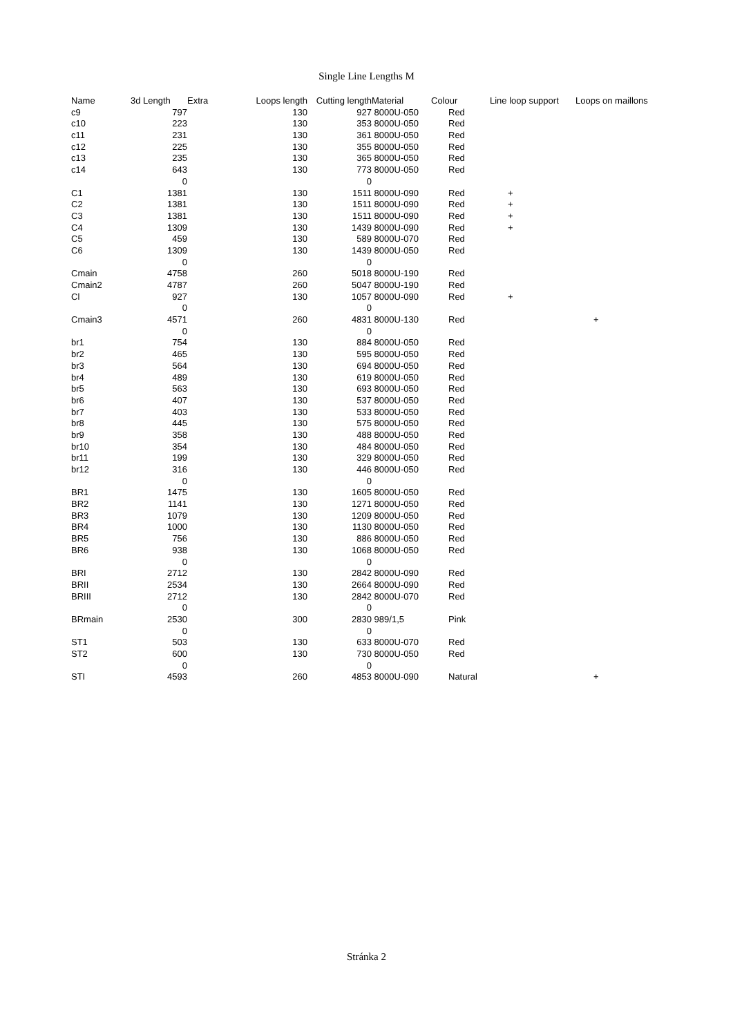Single Line Lengths M
| Name | 3d Length | Extra | Loops length | Cutting length | | Material | Colour | Line loop support | Loops on maillons |
| --- | --- | --- | --- | --- | --- | --- | --- | --- | --- |
| c9 | 797 | | 130 | 927 | 8000U-050 | Red | | |
| c10 | 223 | | 130 | 353 | 8000U-050 | Red | | |
| c11 | 231 | | 130 | 361 | 8000U-050 | Red | | |
| c12 | 225 | | 130 | 355 | 8000U-050 | Red | | |
| c13 | 235 | | 130 | 365 | 8000U-050 | Red | | |
| c14 | 643 | | 130 | 773 | 8000U-050 | Red | | |
| | 0 | | | 0 | | | | |
| C1 | 1381 | | 130 | 1511 | 8000U-090 | Red | + | |
| C2 | 1381 | | 130 | 1511 | 8000U-090 | Red | + | |
| C3 | 1381 | | 130 | 1511 | 8000U-090 | Red | + | |
| C4 | 1309 | | 130 | 1439 | 8000U-090 | Red | + | |
| C5 | 459 | | 130 | 589 | 8000U-070 | Red | | |
| C6 | 1309 | | 130 | 1439 | 8000U-050 | Red | | |
| | 0 | | | 0 | | | | |
| Cmain | 4758 | | 260 | 5018 | 8000U-190 | Red | | |
| Cmain2 | 4787 | | 260 | 5047 | 8000U-190 | Red | | |
| Cl | 927 | | 130 | 1057 | 8000U-090 | Red | + | |
| | 0 | | | 0 | | | | |
| Cmain3 | 4571 | | 260 | 4831 | 8000U-130 | Red | | + |
| | 0 | | | 0 | | | | |
| br1 | 754 | | 130 | 884 | 8000U-050 | Red | | |
| br2 | 465 | | 130 | 595 | 8000U-050 | Red | | |
| br3 | 564 | | 130 | 694 | 8000U-050 | Red | | |
| br4 | 489 | | 130 | 619 | 8000U-050 | Red | | |
| br5 | 563 | | 130 | 693 | 8000U-050 | Red | | |
| br6 | 407 | | 130 | 537 | 8000U-050 | Red | | |
| br7 | 403 | | 130 | 533 | 8000U-050 | Red | | |
| br8 | 445 | | 130 | 575 | 8000U-050 | Red | | |
| br9 | 358 | | 130 | 488 | 8000U-050 | Red | | |
| br10 | 354 | | 130 | 484 | 8000U-050 | Red | | |
| br11 | 199 | | 130 | 329 | 8000U-050 | Red | | |
| br12 | 316 | | 130 | 446 | 8000U-050 | Red | | |
| | 0 | | | 0 | | | | |
| BR1 | 1475 | | 130 | 1605 | 8000U-050 | Red | | |
| BR2 | 1141 | | 130 | 1271 | 8000U-050 | Red | | |
| BR3 | 1079 | | 130 | 1209 | 8000U-050 | Red | | |
| BR4 | 1000 | | 130 | 1130 | 8000U-050 | Red | | |
| BR5 | 756 | | 130 | 886 | 8000U-050 | Red | | |
| BR6 | 938 | | 130 | 1068 | 8000U-050 | Red | | |
| | 0 | | | 0 | | | | |
| BRI | 2712 | | 130 | 2842 | 8000U-090 | Red | | |
| BRII | 2534 | | 130 | 2664 | 8000U-090 | Red | | |
| BRIII | 2712 | | 130 | 2842 | 8000U-070 | Red | | |
| | 0 | | | 0 | | | | |
| BRmain | 2530 | | 300 | 2830 | 989/1,5 | Pink | | |
| | 0 | | | 0 | | | | |
| ST1 | 503 | | 130 | 633 | 8000U-070 | Red | | |
| ST2 | 600 | | 130 | 730 | 8000U-050 | Red | | |
| | 0 | | | 0 | | | | |
| STI | 4593 | | 260 | 4853 | 8000U-090 | Natural | | + |
Stránka 2